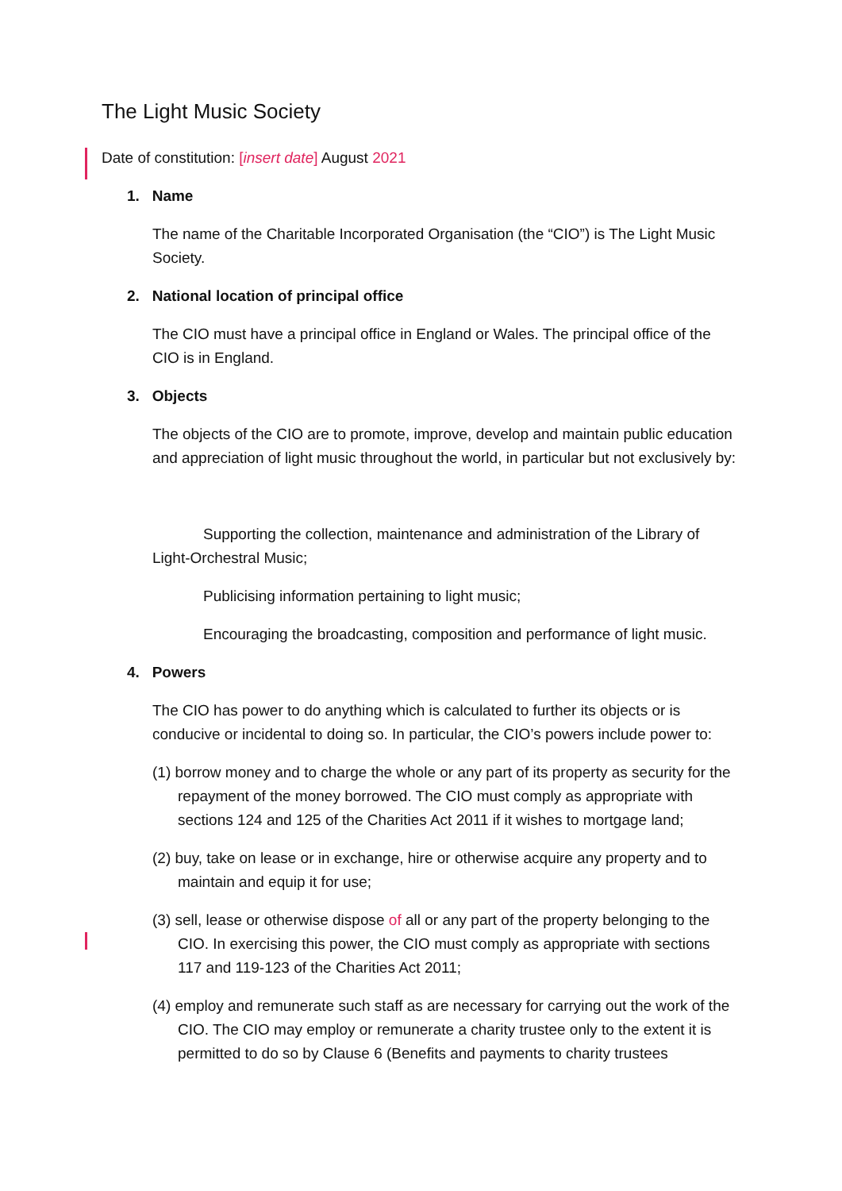The Light Music Society
Date of constitution: [insert date] August 2021
1. Name
The name of the Charitable Incorporated Organisation (the “CIO”) is The Light Music Society.
2. National location of principal office
The CIO must have a principal office in England or Wales. The principal office of the CIO is in England.
3. Objects
The objects of the CIO are to promote, improve, develop and maintain public education and appreciation of light music throughout the world, in particular but not exclusively by:
Supporting the collection, maintenance and administration of the Library of Light-Orchestral Music;
Publicising information pertaining to light music;
Encouraging the broadcasting, composition and performance of light music.
4. Powers
The CIO has power to do anything which is calculated to further its objects or is conducive or incidental to doing so. In particular, the CIO’s powers include power to:
(1) borrow money and to charge the whole or any part of its property as security for the repayment of the money borrowed. The CIO must comply as appropriate with sections 124 and 125 of the Charities Act 2011 if it wishes to mortgage land;
(2) buy, take on lease or in exchange, hire or otherwise acquire any property and to maintain and equip it for use;
(3) sell, lease or otherwise dispose of all or any part of the property belonging to the CIO. In exercising this power, the CIO must comply as appropriate with sections 117 and 119-123 of the Charities Act 2011;
(4) employ and remunerate such staff as are necessary for carrying out the work of the CIO. The CIO may employ or remunerate a charity trustee only to the extent it is permitted to do so by Clause 6 (Benefits and payments to charity trustees